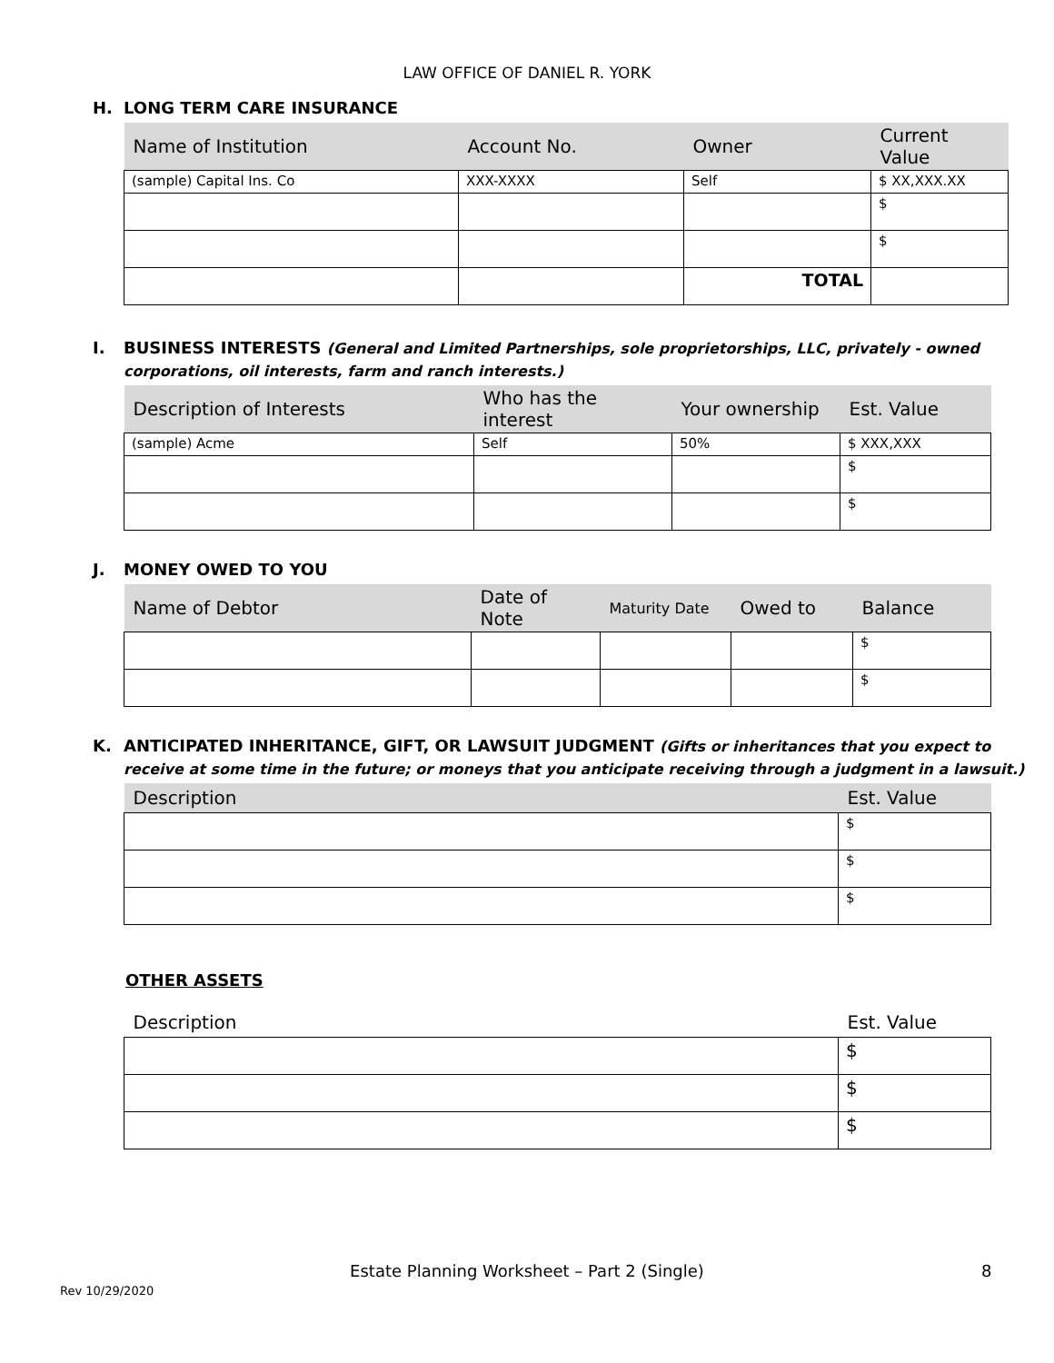LAW OFFICE OF DANIEL R. YORK
H. LONG TERM CARE INSURANCE
| Name of Institution | Account No. | Owner | Current Value |
| --- | --- | --- | --- |
| (sample) Capital Ins. Co | XXX-XXXX | Self | $ XX,XXX.XX |
| | | | $ |
| | | | $ |
| | | TOTAL | |
I. BUSINESS INTERESTS (General and Limited Partnerships, sole proprietorships, LLC, privately - owned
corporations, oil interests, farm and ranch interests.)
| Description of Interests | Who has the interest | Your ownership | Est. Value |
| --- | --- | --- | --- |
| (sample) Acme | Self | 50% | $ XXX,XXX |
| | | | $ |
| | | | $ |
J. MONEY OWED TO YOU
| Name of Debtor | Date of Note | Maturity Date | Owed to | Balance |
| --- | --- | --- | --- | --- |
| | | | | $ |
| | | | | $ |
K. ANTICIPATED INHERITANCE, GIFT, OR LAWSUIT JUDGMENT (Gifts or inheritances that you expect to
receive at some time in the future; or moneys that you anticipate receiving through a judgment in a lawsuit.)
| Description | Est. Value |
| --- | --- |
| | $ |
| | $ |
| | $ |
OTHER ASSETS
| Description | Est. Value |
| --- | --- |
| | $ |
| | $ |
| | $ |
Estate Planning Worksheet – Part 2 (Single) 8
Rev 10/29/2020